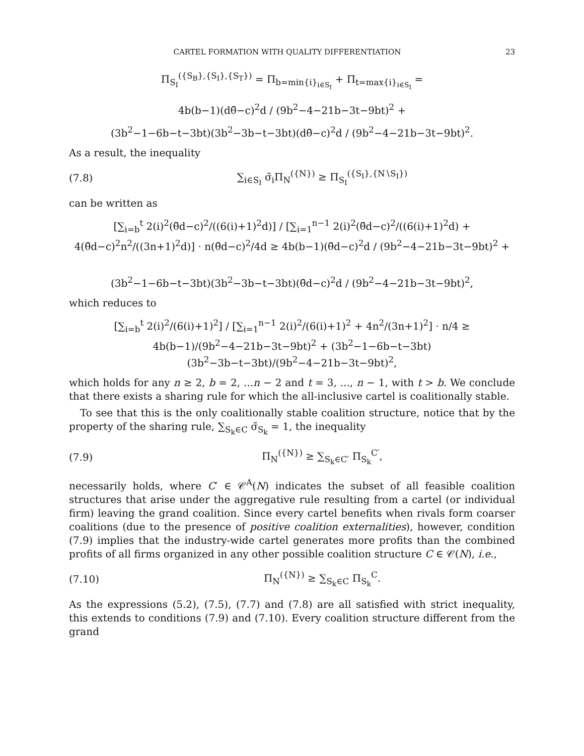CARTEL FORMATION WITH QUALITY DIFFERENTIATION 23
Π<sub>S<sub>I</sub></sub><sup>({S<sub>B</sub>},{S<sub>I</sub>},{S<sub>T</sub>})</sup> = Π<sub>b=min{i}<sub>i∈S<sub>I</sub></sub></sub> + Π<sub>t=max{i}<sub>i∈S<sub>I</sub></sub></sub> =
4b(b−1)(dθ̄−c)<sup>2</sup>d / (9b<sup>2</sup>−4−21b−3t−9bt)<sup>2</sup> +
(3b<sup>2</sup>−1−6b−t−3bt)(3b<sup>2</sup>−3b−t−3bt)(dθ̄−c)<sup>2</sup>d / (9b<sup>2</sup>−4−21b−3t−9bt)<sup>2</sup>.
As a result, the inequality
(7.8) ∑<sub>i∈S<sub>I</sub></sub> σ̃<sub>i</sub>Π<sub>N</sub><sup>({N})</sup> ≥ Π<sub>S<sub>I</sub></sub><sup>({S<sub>I</sub>},{N∖S<sub>I</sub>})</sup>
can be written as
[∑<sub>i=b</sub><sup>t</sup> 2(i)<sup>2</sup>(θ̄d−c)<sup>2</sup>/((6(i)+1)<sup>2</sup>d)] / [∑<sub>i=1</sub><sup>n−1</sup> 2(i)<sup>2</sup>(θ̄d−c)<sup>2</sup>/((6(i)+1)<sup>2</sup>d) + 4(θ̄d−c)<sup>2</sup>n<sup>2</sup>/((3n+1)<sup>2</sup>d)] · n(θ̄d−c)<sup>2</sup>/4d ≥ 4b(b−1)(θ̄d−c)<sup>2</sup>d / (9b<sup>2</sup>−4−21b−3t−9bt)<sup>2</sup> +
(3b<sup>2</sup>−1−6b−t−3bt)(3b<sup>2</sup>−3b−t−3bt)(θ̄d−c)<sup>2</sup>d / (9b<sup>2</sup>−4−21b−3t−9bt)<sup>2</sup>,
which reduces to
[∑<sub>i=b</sub><sup>t</sup> 2(i)<sup>2</sup>/(6(i)+1)<sup>2</sup>] / [∑<sub>i=1</sub><sup>n−1</sup> 2(i)<sup>2</sup>/(6(i)+1)<sup>2</sup> + 4n<sup>2</sup>/(3n+1)<sup>2</sup>] · n/4 ≥ 4b(b−1)/(9b<sup>2</sup>−4−21b−3t−9bt)<sup>2</sup> + (3b<sup>2</sup>−1−6b−t−3bt)(3b<sup>2</sup>−3b−t−3bt)/(9b<sup>2</sup>−4−21b−3t−9bt)<sup>2</sup>,
which holds for any n ≥ 2, b = 2, ...n − 2 and t = 3, ..., n − 1, with t > b. We conclude that there exists a sharing rule for which the all-inclusive cartel is coalitionally stable.
To see that this is the only coalitionally stable coalition structure, notice that by the property of the sharing rule, ∑<sub>S<sub>k</sub>∈C</sub> σ̃<sub>S<sub>k</sub></sub> = 1, the inequality
(7.9) Π<sub>N</sub><sup>({N})</sup> ≥ ∑<sub>S<sub>k</sub>∈C′</sub> Π<sub>S<sub>k</sub></sub><sup>C′</sup>,
necessarily holds, where C′ ∈ 𝒞<sup>A</sup>(N) indicates the subset of all feasible coalition structures that arise under the aggregative rule resulting from a cartel (or individual firm) leaving the grand coalition. Since every cartel benefits when rivals form coarser coalitions (due to the presence of positive coalition externalities), however, condition (7.9) implies that the industry-wide cartel generates more profits than the combined profits of all firms organized in any other possible coalition structure C ∈ 𝒞(N), i.e.,
(7.10) Π<sub>N</sub><sup>({N})</sup> ≥ ∑<sub>S<sub>k</sub>∈C</sub> Π<sub>S<sub>k</sub></sub><sup>C</sup>.
As the expressions (5.2), (7.5), (7.7) and (7.8) are all satisfied with strict inequality, this extends to conditions (7.9) and (7.10). Every coalition structure different from the grand